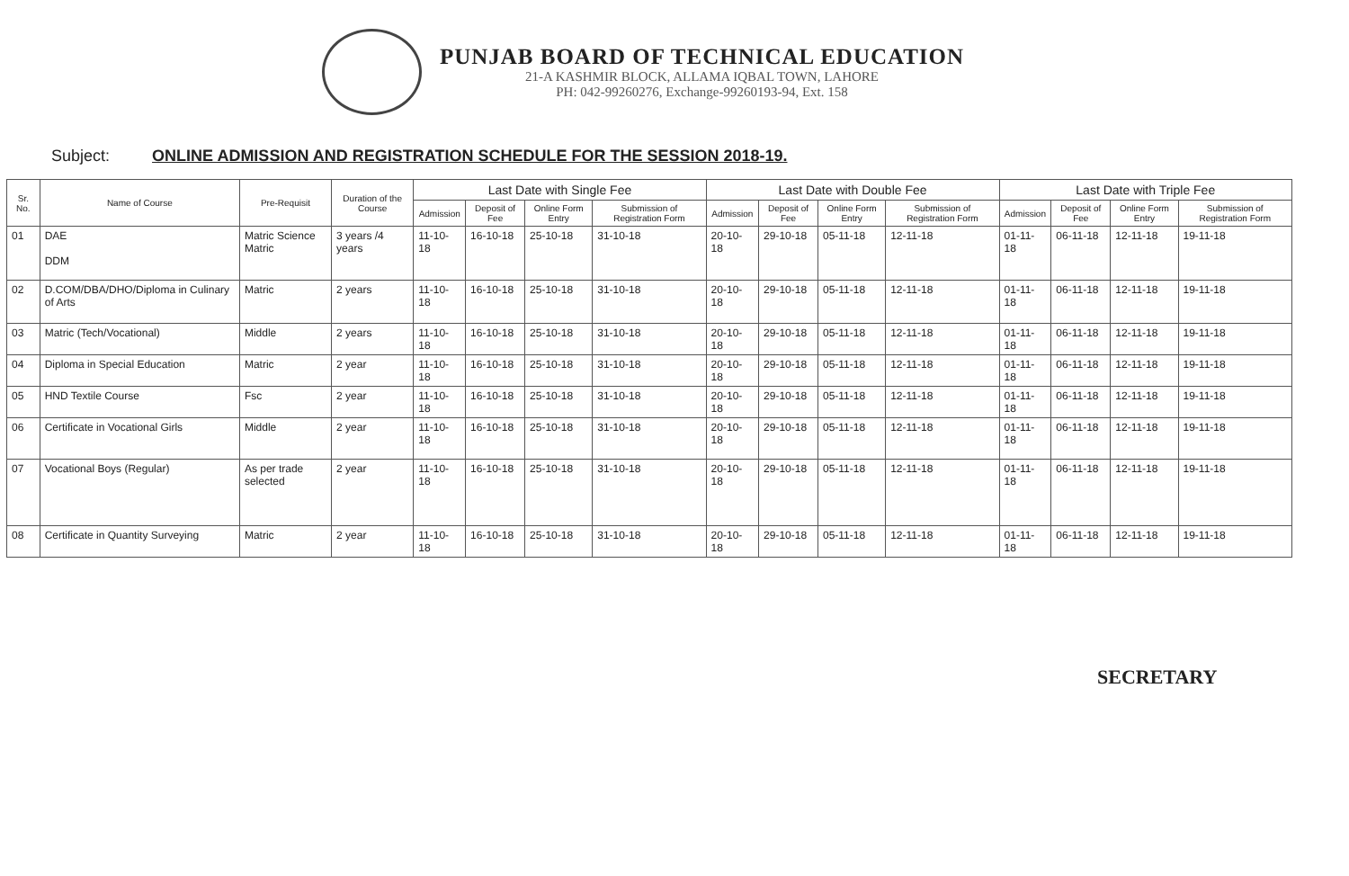PUNJAB BOARD OF TECHNICAL EDUCATION
21-A KASHMIR BLOCK, ALLAMA IQBAL TOWN, LAHORE
PH: 042-99260276, Exchange-99260193-94, Ext. 158
Subject: ONLINE ADMISSION AND REGISTRATION SCHEDULE FOR THE SESSION 2018-19.
| Sr. No. | Name of Course | Pre-Requisit | Duration of the Course | Last Date with Single Fee | | | | Last Date with Double Fee | | | | Last Date with Triple Fee | | | |
| --- | --- | --- | --- | --- | --- | --- | --- | --- | --- | --- | --- | --- | --- | --- | --- |
| | | | | Admission | Deposit of Fee | Online Form Entry | Submission of Registration Form | Admission | Deposit of Fee | Online Form Entry | Submission of Registration Form | Admission | Deposit of Fee | Online Form Entry | Submission of Registration Form |
| 01 | DAE DDM | Matric Science Matric | 3 years /4 years | 11-10-18 | 16-10-18 | 25-10-18 | 31-10-18 | 20-10-18 | 29-10-18 | 05-11-18 | 12-11-18 | 01-11-18 | 06-11-18 | 12-11-18 | 19-11-18 |
| 02 | D.COM/DBA/DHO/Diploma in Culinary of Arts | Matric | 2 years | 11-10-18 | 16-10-18 | 25-10-18 | 31-10-18 | 20-10-18 | 29-10-18 | 05-11-18 | 12-11-18 | 01-11-18 | 06-11-18 | 12-11-18 | 19-11-18 |
| 03 | Matric (Tech/Vocational) | Middle | 2 years | 11-10-18 | 16-10-18 | 25-10-18 | 31-10-18 | 20-10-18 | 29-10-18 | 05-11-18 | 12-11-18 | 01-11-18 | 06-11-18 | 12-11-18 | 19-11-18 |
| 04 | Diploma in Special Education | Matric | 2 year | 11-10-18 | 16-10-18 | 25-10-18 | 31-10-18 | 20-10-18 | 29-10-18 | 05-11-18 | 12-11-18 | 01-11-18 | 06-11-18 | 12-11-18 | 19-11-18 |
| 05 | HND Textile Course | Fsc | 2 year | 11-10-18 | 16-10-18 | 25-10-18 | 31-10-18 | 20-10-18 | 29-10-18 | 05-11-18 | 12-11-18 | 01-11-18 | 06-11-18 | 12-11-18 | 19-11-18 |
| 06 | Certificate in Vocational Girls | Middle | 2 year | 11-10-18 | 16-10-18 | 25-10-18 | 31-10-18 | 20-10-18 | 29-10-18 | 05-11-18 | 12-11-18 | 01-11-18 | 06-11-18 | 12-11-18 | 19-11-18 |
| 07 | Vocational Boys (Regular) | As per trade selected | 2 year | 11-10-18 | 16-10-18 | 25-10-18 | 31-10-18 | 20-10-18 | 29-10-18 | 05-11-18 | 12-11-18 | 01-11-18 | 06-11-18 | 12-11-18 | 19-11-18 |
| 08 | Certificate in Quantity Surveying | Matric | 2 year | 11-10-18 | 16-10-18 | 25-10-18 | 31-10-18 | 20-10-18 | 29-10-18 | 05-11-18 | 12-11-18 | 01-11-18 | 06-11-18 | 12-11-18 | 19-11-18 |
SECRETARY